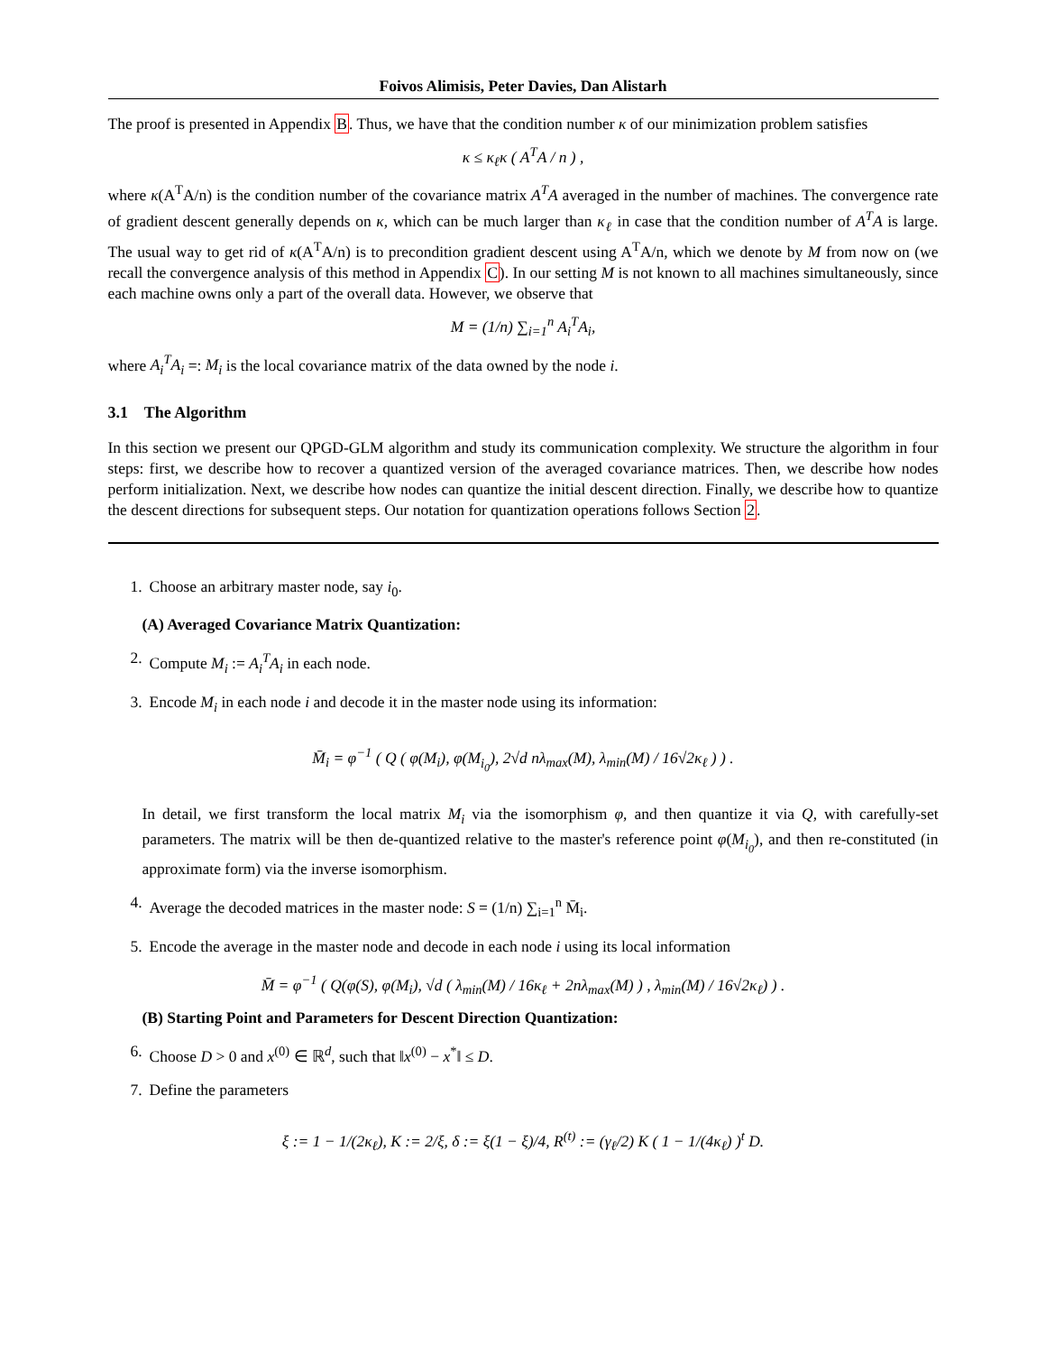Foivos Alimisis, Peter Davies, Dan Alistarh
The proof is presented in Appendix B. Thus, we have that the condition number κ of our minimization problem satisfies
κ ≤ κ<sub>ℓ</sub>κ ( A<sup>T</sup>A / n ) ,
where κ(A<sup>T</sup>A/n) is the condition number of the covariance matrix A<sup>T</sup>A averaged in the number of machines. The convergence rate of gradient descent generally depends on κ, which can be much larger than κ<sub>ℓ</sub> in case that the condition number of A<sup>T</sup>A is large. The usual way to get rid of κ(A<sup>T</sup>A/n) is to precondition gradient descent using A<sup>T</sup>A/n, which we denote by M from now on (we recall the convergence analysis of this method in Appendix C). In our setting M is not known to all machines simultaneously, since each machine owns only a part of the overall data. However, we observe that
M = (1/n) ∑<sub>i=1</sub><sup>n</sup> A<sub>i</sub><sup>T</sup>A<sub>i</sub>,
where A<sub>i</sub><sup>T</sup>A<sub>i</sub> =: M<sub>i</sub> is the local covariance matrix of the data owned by the node i.
3.1 The Algorithm
In this section we present our QPGD-GLM algorithm and study its communication complexity. We structure the algorithm in four steps: first, we describe how to recover a quantized version of the averaged covariance matrices. Then, we describe how nodes perform initialization. Next, we describe how nodes can quantize the initial descent direction. Finally, we describe how to quantize the descent directions for subsequent steps. Our notation for quantization operations follows Section 2.
1. Choose an arbitrary master node, say i<sub>0</sub>.
(A) Averaged Covariance Matrix Quantization:
2. Compute M<sub>i</sub> := A<sub>i</sub><sup>T</sup>A<sub>i</sub> in each node.
3. Encode M<sub>i</sub> in each node i and decode it in the master node using its information:
M̄<sub>i</sub> = φ<sup>−1</sup> ( Q ( φ(M<sub>i</sub>), φ(M<sub>i<sub>0</sub></sub>), 2√d nλ<sub>max</sub>(M), λ<sub>min</sub>(M) / 16√2κ<sub>ℓ</sub> ) ) .
In detail, we first transform the local matrix M<sub>i</sub> via the isomorphism φ, and then quantize it via Q, with carefully-set parameters. The matrix will be then de-quantized relative to the master's reference point φ(M<sub>i<sub>0</sub></sub>), and then re-constituted (in approximate form) via the inverse isomorphism.
4. Average the decoded matrices in the master node: S = (1/n) ∑<sub>i=1</sub><sup>n</sup> M̄<sub>i</sub>.
5. Encode the average in the master node and decode in each node i using its local information
M̄ = φ<sup>−1</sup> ( Q(φ(S), φ(M<sub>i</sub>), √d ( λ<sub>min</sub>(M) / 16κ<sub>ℓ</sub> + 2nλ<sub>max</sub>(M) ) , λ<sub>min</sub>(M) / 16√2κ<sub>ℓ</sub>) ) .
(B) Starting Point and Parameters for Descent Direction Quantization:
6. Choose D > 0 and x<sup>(0)</sup> ∈ ℝ<sup>d</sup>, such that ‖x<sup>(0)</sup> − x<sup>*</sup>‖ ≤ D.
7. Define the parameters
ξ := 1 − 1/(2κ<sub>ℓ</sub>), K := 2/ξ, δ := ξ(1 − ξ)/4, R<sup>(t)</sup> := (γ<sub>ℓ</sub>/2) K ( 1 − 1/(4κ<sub>ℓ</sub>) )<sup>t</sup> D.